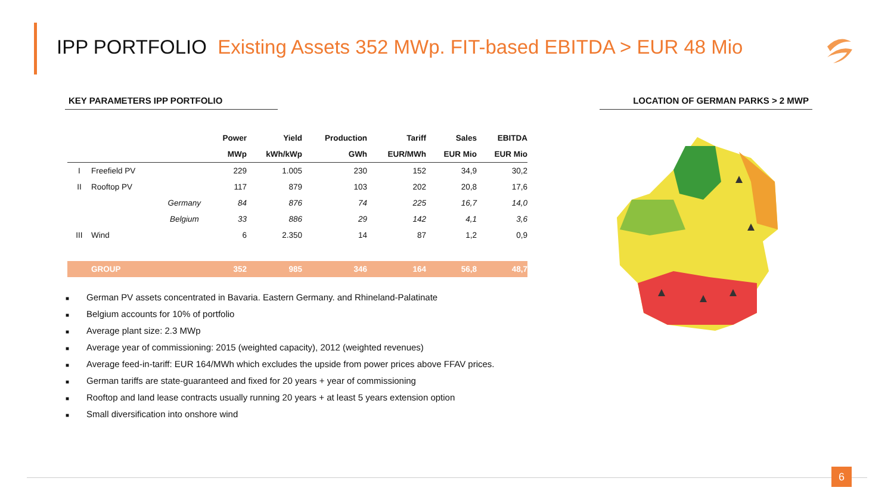IPP PORTFOLIO Existing Assets 352 MWp. FIT-based EBITDA > EUR 48 Mio
KEY PARAMETERS IPP PORTFOLIO LOCATION OF GERMAN PARKS > 2 MWP
| | | | Power | Yield | Production | Tariff | Sales | EBITDA |
| --- | --- | --- | --- | --- | --- | --- | --- | --- |
| | | | MWp | kWh/kWp | GWh | EUR/MWh | EUR Mio | EUR Mio |
| I | Freefield PV | | 229 | 1.005 | 230 | 152 | 34,9 | 30,2 |
| II | Rooftop PV | | 117 | 879 | 103 | 202 | 20,8 | 17,6 |
| | | Germany | 84 | 876 | 74 | 225 | 16,7 | 14,0 |
| | | Belgium | 33 | 886 | 29 | 142 | 4,1 | 3,6 |
| III | Wind | | 6 | 2.350 | 14 | 87 | 1,2 | 0,9 |
| | GROUP | | 352 | 985 | 346 | 164 | 56,8 | 48,7 |
■ German PV assets concentrated in Bavaria. Eastern Germany. and Rhineland-Palatinate
■ Belgium accounts for 10% of portfolio
■ Average plant size: 2.3 MWp
■ Average year of commissioning: 2015 (weighted capacity), 2012 (weighted revenues)
■ Average feed-in-tariff: EUR 164/MWh which excludes the upside from power prices above FFAV prices.
■ German tariffs are state-guaranteed and fixed for 20 years + year of commissioning
■ Rooftop and land lease contracts usually running 20 years + at least 5 years extension option
■ Small diversification into onshore wind
6